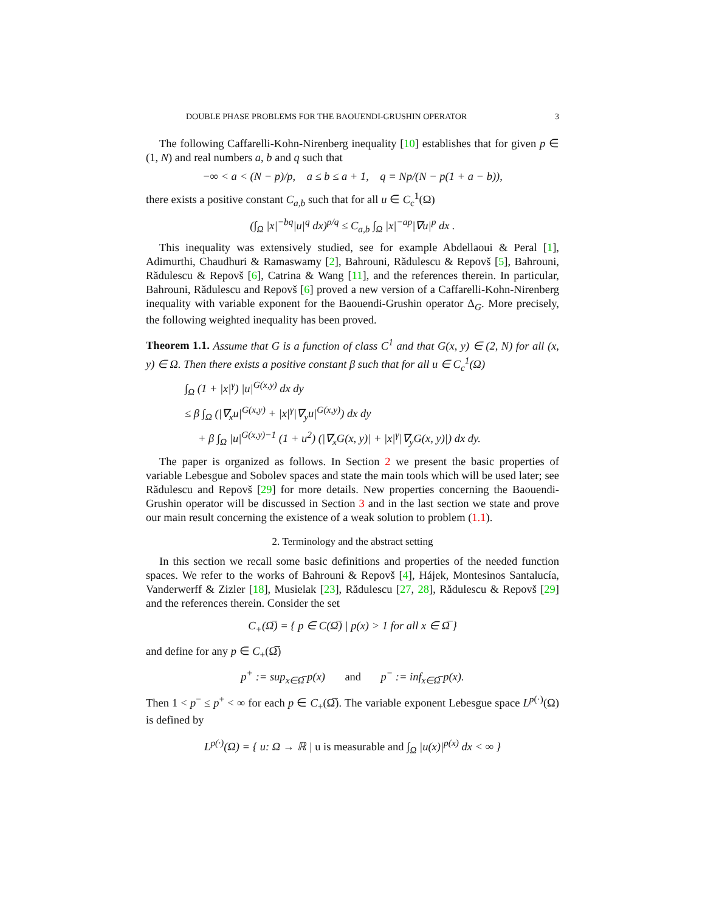DOUBLE PHASE PROBLEMS FOR THE BAOUENDI-GRUSHIN OPERATOR 3
The following Caffarelli-Kohn-Nirenberg inequality [10] establishes that for given p ∈ (1, N) and real numbers a, b and q such that
−∞ < a < (N − p)/p, a ≤ b ≤ a + 1, q = Np/(N − p(1 + a − b)),
there exists a positive constant C<sub>a,b</sub> such that for all u ∈ C<sub>c</sub><sup>1</sup>(Ω)
(∫<sub>Ω</sub> |x|<sup>−bq</sup>|u|<sup>q</sup> dx)<sup>p/q</sup> ≤ C<sub>a,b</sub> ∫<sub>Ω</sub> |x|<sup>−ap</sup>|∇u|<sup>p</sup> dx .
This inequality was extensively studied, see for example Abdellaoui & Peral [1], Adimurthi, Chaudhuri & Ramaswamy [2], Bahrouni, Rădulescu & Repovš [5], Bahrouni, Rădulescu & Repovš [6], Catrina & Wang [11], and the references therein. In particular, Bahrouni, Rădulescu and Repovš [6] proved a new version of a Caffarelli-Kohn-Nirenberg inequality with variable exponent for the Baouendi-Grushin operator Δ<sub>G</sub>. More precisely, the following weighted inequality has been proved.
Theorem 1.1. Assume that G is a function of class C<sup>1</sup> and that G(x, y) ∈ (2, N) for all (x, y) ∈ Ω. Then there exists a positive constant β such that for all u ∈ C<sub>c</sub><sup>1</sup>(Ω)
∫<sub>Ω</sub> (1 + |x|<sup>γ</sup>) |u|<sup>G(x,y)</sup> dx dy
≤ β ∫<sub>Ω</sub> (|∇<sub>x</sub>u|<sup>G(x,y)</sup> + |x|<sup>γ</sup>|∇<sub>y</sub>u|<sup>G(x,y)</sup>) dx dy
+ β ∫<sub>Ω</sub> |u|<sup>G(x,y)−1</sup> (1 + u<sup>2</sup>) (|∇<sub>x</sub>G(x, y)| + |x|<sup>γ</sup>|∇<sub>y</sub>G(x, y)|) dx dy.
The paper is organized as follows. In Section 2 we present the basic properties of variable Lebesgue and Sobolev spaces and state the main tools which will be used later; see Rădulescu and Repovš [29] for more details. New properties concerning the Baouendi-Grushin operator will be discussed in Section 3 and in the last section we state and prove our main result concerning the existence of a weak solution to problem (1.1).
2. Terminology and the abstract setting
In this section we recall some basic definitions and properties of the needed function spaces. We refer to the works of Bahrouni & Repovš [4], Hájek, Montesinos Santalucía, Vanderwerff & Zizler [18], Musielak [23], Rădulescu [27, 28], Rădulescu & Repovš [29] and the references therein. Consider the set
C<sub>+</sub>(Ω̅) = { p ∈ C(Ω̅) | p(x) > 1 for all x ∈ Ω̅ }
and define for any p ∈ C<sub>+</sub>(Ω̅)
p<sup>+</sup> := sup<sub>x∈Ω̅</sub> p(x) and p<sup>−</sup> := inf<sub>x∈Ω̅</sub> p(x).
Then 1 < p<sup>−</sup> ≤ p<sup>+</sup> < ∞ for each p ∈ C<sub>+</sub>(Ω̅). The variable exponent Lebesgue space L<sup>p(·)</sup>(Ω) is defined by
L<sup>p(·)</sup>(Ω) = { u: Ω → ℝ | u is measurable and ∫<sub>Ω</sub> |u(x)|<sup>p(x)</sup> dx < ∞ }